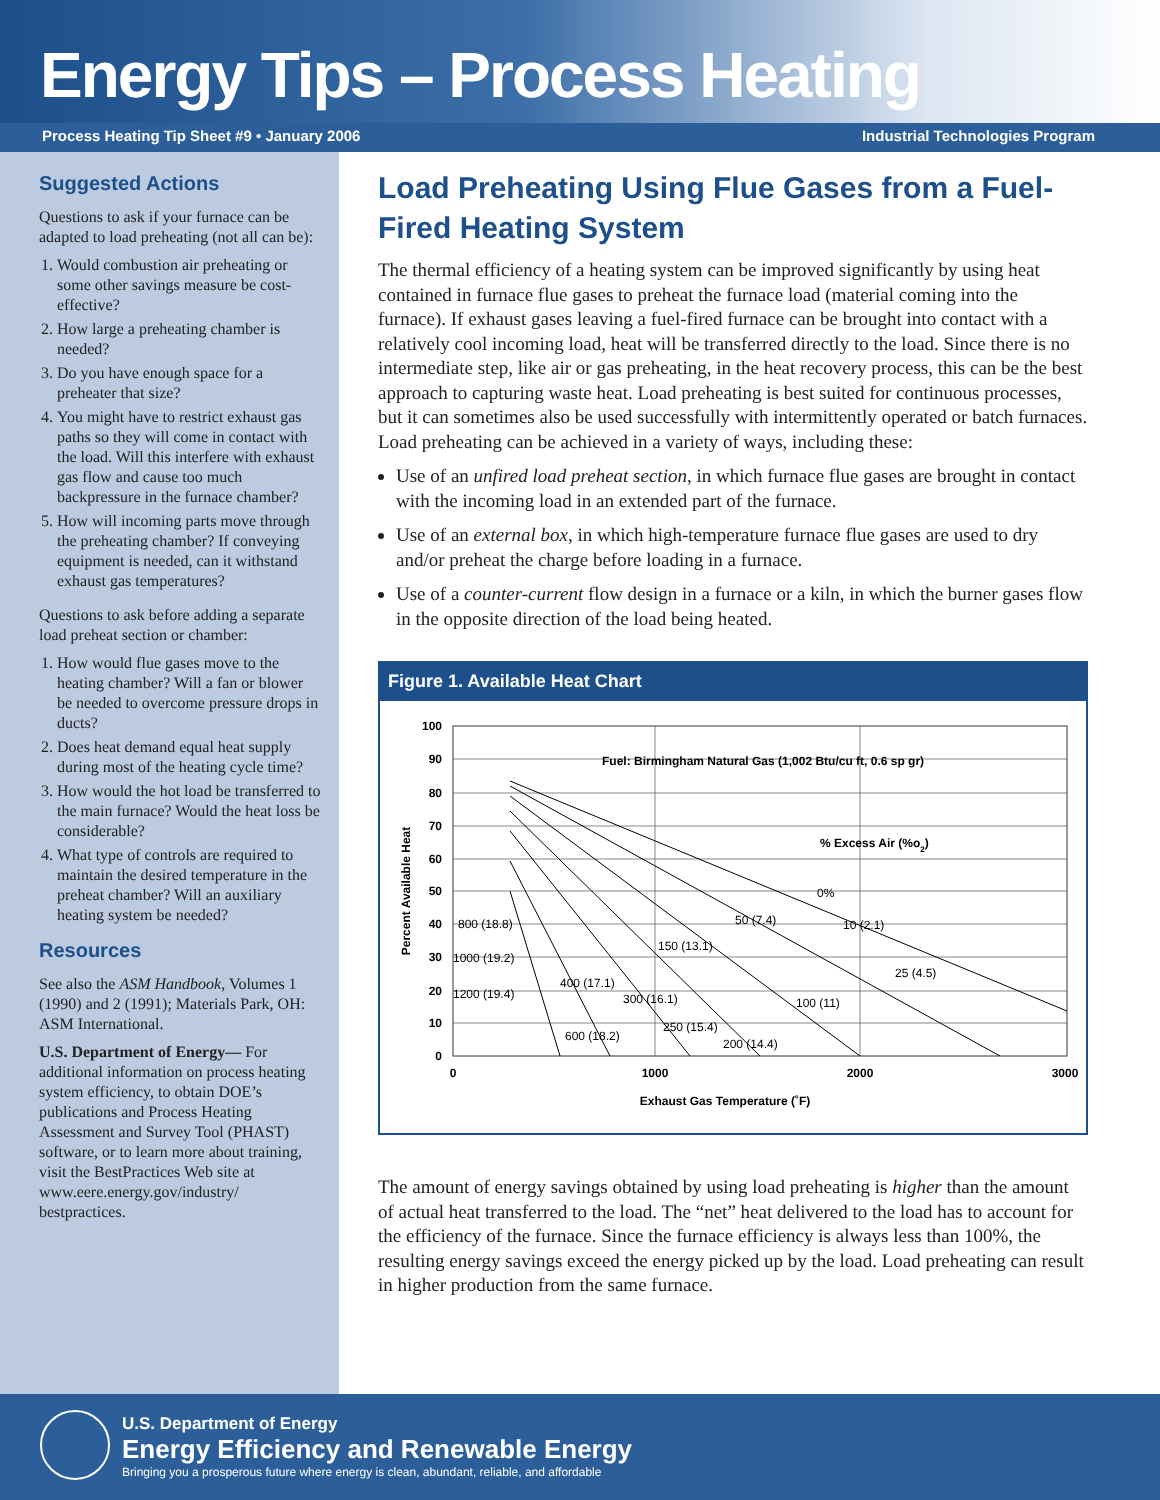Energy Tips – Process Heating
Process Heating Tip Sheet #9 • January 2006 Industrial Technologies Program
Suggested Actions
Questions to ask if your furnace can be adapted to load preheating (not all can be):
1. Would combustion air preheating or some other savings measure be cost-effective?
2. How large a preheating chamber is needed?
3. Do you have enough space for a preheater that size?
4. You might have to restrict exhaust gas paths so they will come in contact with the load. Will this interfere with exhaust gas flow and cause too much backpressure in the furnace chamber?
5. How will incoming parts move through the preheating chamber? If conveying equipment is needed, can it withstand exhaust gas temperatures?
Questions to ask before adding a separate load preheat section or chamber:
1. How would flue gases move to the heating chamber? Will a fan or blower be needed to overcome pressure drops in ducts?
2. Does heat demand equal heat supply during most of the heating cycle time?
3. How would the hot load be transferred to the main furnace? Would the heat loss be considerable?
4. What type of controls are required to maintain the desired temperature in the preheat chamber? Will an auxiliary heating system be needed?
Resources
See also the ASM Handbook, Volumes 1 (1990) and 2 (1991); Materials Park, OH: ASM International.
U.S. Department of Energy— For additional information on process heating system efficiency, to obtain DOE’s publications and Process Heating Assessment and Survey Tool (PHAST) software, or to learn more about training, visit the BestPractices Web site at www.eere.energy.gov/industry/ bestpractices.
Load Preheating Using Flue Gases from a Fuel-Fired Heating System
The thermal efficiency of a heating system can be improved significantly by using heat contained in furnace flue gases to preheat the furnace load (material coming into the furnace). If exhaust gases leaving a fuel-fired furnace can be brought into contact with a relatively cool incoming load, heat will be transferred directly to the load. Since there is no intermediate step, like air or gas preheating, in the heat recovery process, this can be the best approach to capturing waste heat. Load preheating is best suited for continuous processes, but it can sometimes also be used successfully with intermittently operated or batch furnaces. Load preheating can be achieved in a variety of ways, including these:
Use of an unfired load preheat section, in which furnace flue gases are brought in contact with the incoming load in an extended part of the furnace.
Use of an external box, in which high-temperature furnace flue gases are used to dry and/or preheat the charge before loading in a furnace.
Use of a counter-current flow design in a furnace or a kiln, in which the burner gases flow in the opposite direction of the load being heated.
Figure 1. Available Heat Chart
100
90
80
70
60
50
40
30
20
10
0
0
1000
2000
3000
Exhaust Gas Temperature (˚F)
Percent Available Heat
Fuel: Birmingham Natural Gas (1,002 Btu/cu ft, 0.6 sp gr)
% Excess Air (%o2)
0%
800 (18.8)
50 (7.4)
10 (2.1)
1000 (19.2)
150 (13.1)
25 (4.5)
400 (17.1)
1200 (19.4)
300 (16.1)
100 (11)
250 (15.4)
600 (18.2)
200 (14.4)
The amount of energy savings obtained by using load preheating is higher than the amount of actual heat transferred to the load. The “net” heat delivered to the load has to account for the efficiency of the furnace. Since the furnace efficiency is always less than 100%, the resulting energy savings exceed the energy picked up by the load. Load preheating can result in higher production from the same furnace.
U.S. Department of Energy
Energy Efficiency and Renewable Energy
Bringing you a prosperous future where energy is clean, abundant, reliable, and affordable